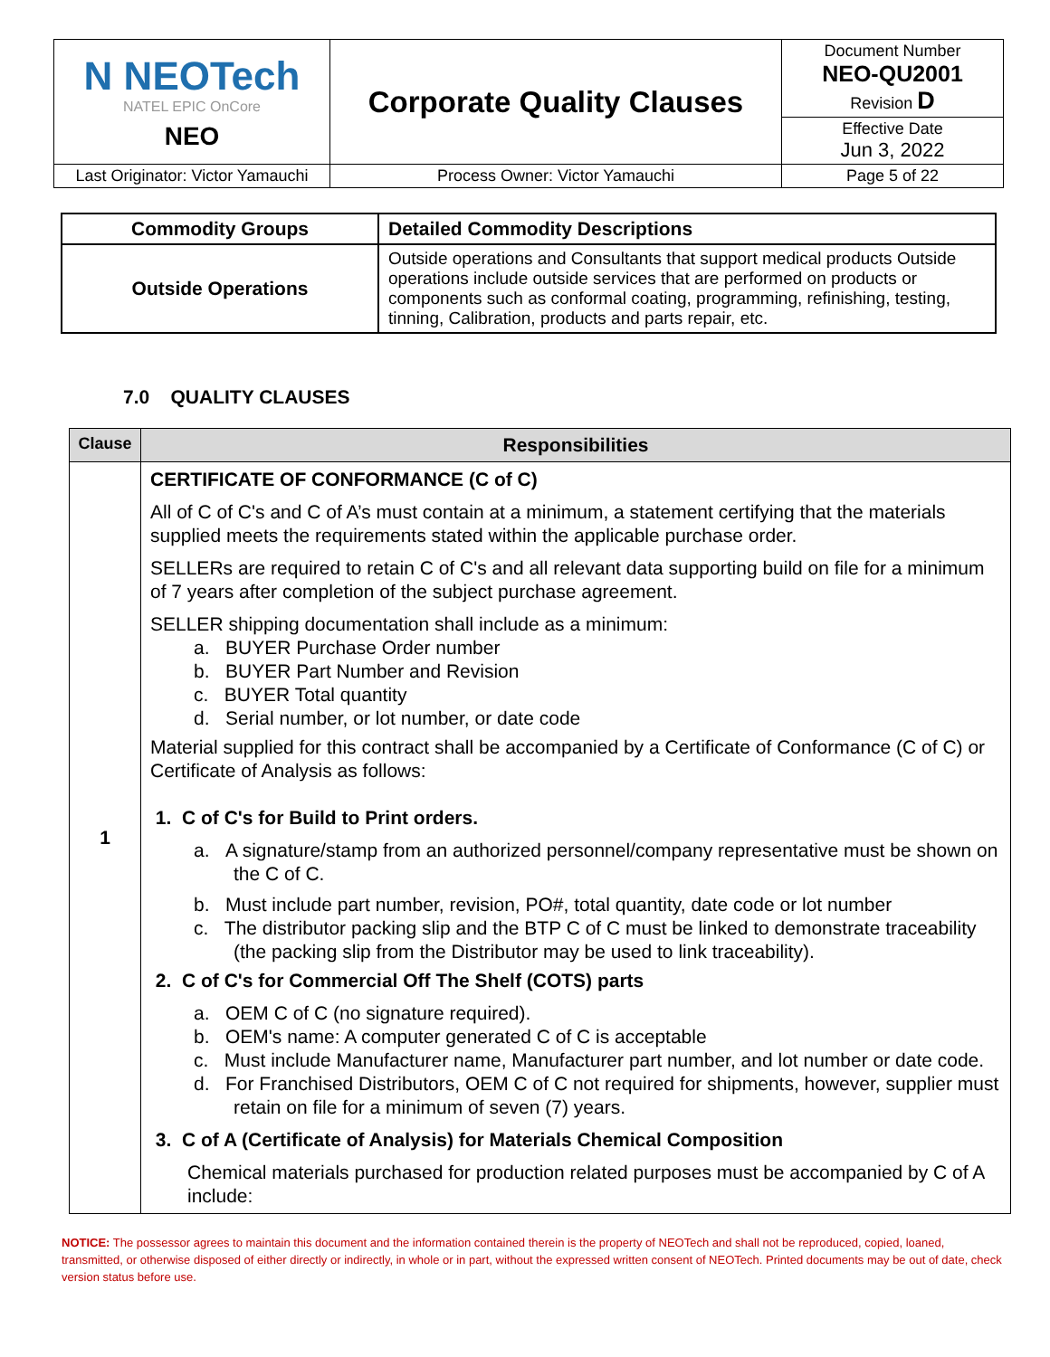| N NEOTech NATEL EPIC OnCore NEO | Corporate Quality Clauses | Document Number NEO-QU2001 Revision D |
| | | Effective Date Jun 3, 2022 |
| Last Originator: Victor Yamauchi | Process Owner: Victor Yamauchi | Page 5 of 22 |
| Commodity Groups | Detailed Commodity Descriptions |
| --- | --- |
| Outside Operations | Outside operations and Consultants that support medical products Outside operations include outside services that are performed on products or components such as conformal coating, programming, refinishing, testing, tinning, Calibration, products and parts repair, etc. |
7.0 QUALITY CLAUSES
| Clause | Responsibilities |
| --- | --- |
| 1 | CERTIFICATE OF CONFORMANCE (C of C) All of C of C's and C of A’s must contain at a minimum, a statement certifying that the materials supplied meets the requirements stated within the applicable purchase order. SELLERs are required to retain C of C's and all relevant data supporting build on file for a minimum of 7 years after completion of the subject purchase agreement. SELLER shipping documentation shall include as a minimum: a. BUYER Purchase Order number b. BUYER Part Number and Revision c. BUYER Total quantity d. Serial number, or lot number, or date code Material supplied for this contract shall be accompanied by a Certificate of Conformance (C of C) or Certificate of Analysis as follows: 1. C of C's for Build to Print orders. a. A signature/stamp from an authorized personnel/company representative must be shown on the C of C. b. Must include part number, revision, PO#, total quantity, date code or lot number c. The distributor packing slip and the BTP C of C must be linked to demonstrate traceability (the packing slip from the Distributor may be used to link traceability). 2. C of C's for Commercial Off The Shelf (COTS) parts a. OEM C of C (no signature required). b. OEM's name: A computer generated C of C is acceptable c. Must include Manufacturer name, Manufacturer part number, and lot number or date code. d. For Franchised Distributors, OEM C of C not required for shipments, however, supplier must retain on file for a minimum of seven (7) years. 3. C of A (Certificate of Analysis) for Materials Chemical Composition Chemical materials purchased for production related purposes must be accompanied by C of A include: |
NOTICE: The possessor agrees to maintain this document and the information contained therein is the property of NEOTech and shall not be reproduced, copied, loaned, transmitted, or otherwise disposed of either directly or indirectly, in whole or in part, without the expressed written consent of NEOTech. Printed documents may be out of date, check version status before use.